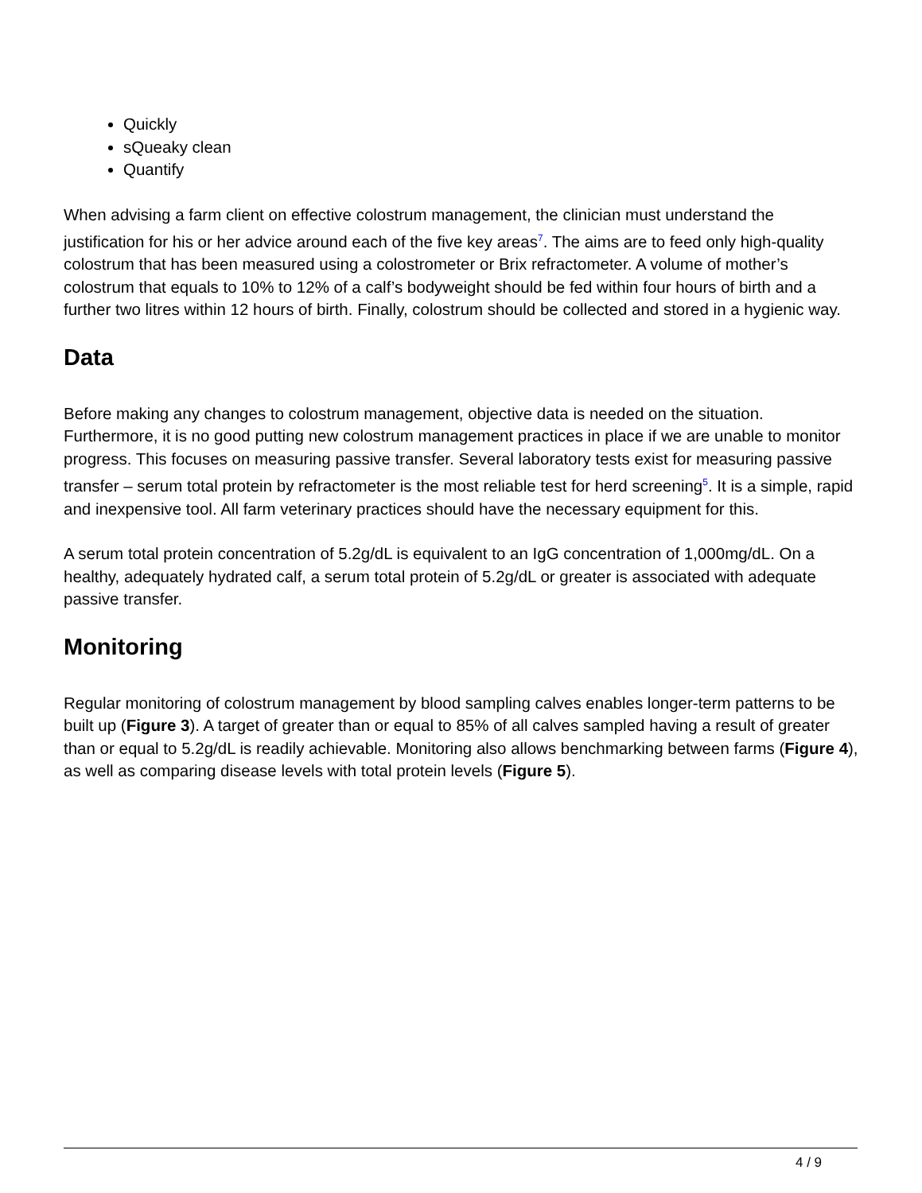Quickly
sQueaky clean
Quantify
When advising a farm client on effective colostrum management, the clinician must understand the justification for his or her advice around each of the five key areas<sup>7</sup>. The aims are to feed only high-quality colostrum that has been measured using a colostrometer or Brix refractometer. A volume of mother’s colostrum that equals to 10% to 12% of a calf’s bodyweight should be fed within four hours of birth and a further two litres within 12 hours of birth. Finally, colostrum should be collected and stored in a hygienic way.
Data
Before making any changes to colostrum management, objective data is needed on the situation. Furthermore, it is no good putting new colostrum management practices in place if we are unable to monitor progress. This focuses on measuring passive transfer. Several laboratory tests exist for measuring passive transfer – serum total protein by refractometer is the most reliable test for herd screening<sup>5</sup>. It is a simple, rapid and inexpensive tool. All farm veterinary practices should have the necessary equipment for this.
A serum total protein concentration of 5.2g/dL is equivalent to an IgG concentration of 1,000mg/dL. On a healthy, adequately hydrated calf, a serum total protein of 5.2g/dL or greater is associated with adequate passive transfer.
Monitoring
Regular monitoring of colostrum management by blood sampling calves enables longer-term patterns to be built up (Figure 3). A target of greater than or equal to 85% of all calves sampled having a result of greater than or equal to 5.2g/dL is readily achievable. Monitoring also allows benchmarking between farms (Figure 4), as well as comparing disease levels with total protein levels (Figure 5).
4 / 9